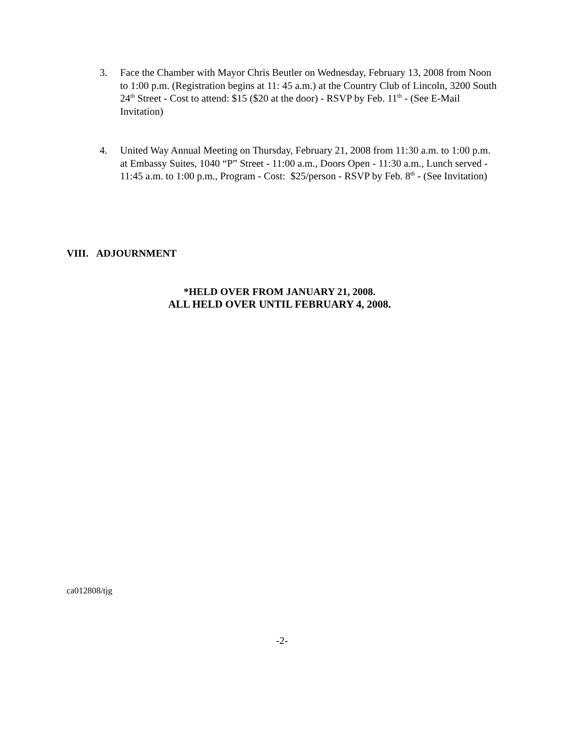3. Face the Chamber with Mayor Chris Beutler on Wednesday, February 13, 2008 from Noon to 1:00 p.m. (Registration begins at 11: 45 a.m.) at the Country Club of Lincoln, 3200 South 24<sup>th</sup> Street - Cost to attend: $15 ($20 at the door) - RSVP by Feb. 11<sup>th</sup> - (See E-Mail Invitation)
4. United Way Annual Meeting on Thursday, February 21, 2008 from 11:30 a.m. to 1:00 p.m. at Embassy Suites, 1040 “P” Street - 11:00 a.m., Doors Open - 11:30 a.m., Lunch served - 11:45 a.m. to 1:00 p.m., Program - Cost: $25/person - RSVP by Feb. 8<sup>th</sup> - (See Invitation)
VIII. ADJOURNMENT
*HELD OVER FROM JANUARY 21, 2008.
ALL HELD OVER UNTIL FEBRUARY 4, 2008.
ca012808/tjg
-2-